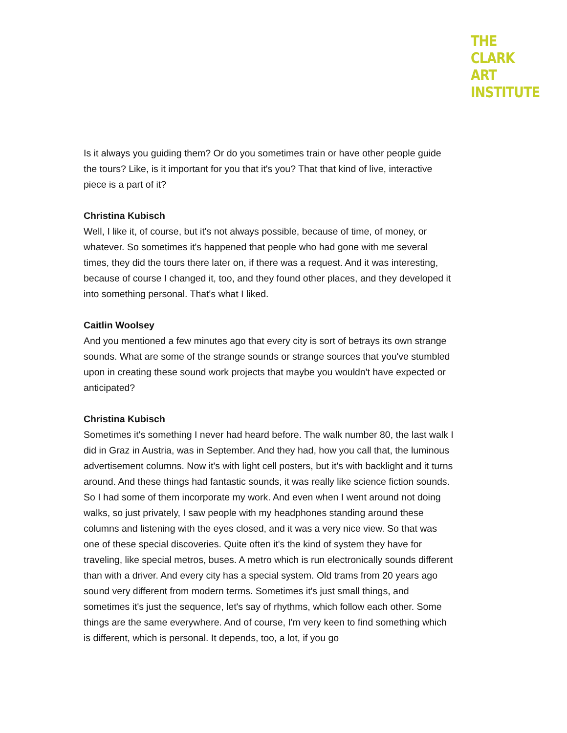THE
CLARK
ART
INSTITUTE
Is it always you guiding them? Or do you sometimes train or have other people guide the tours? Like, is it important for you that it's you? That that kind of live, interactive piece is a part of it?
Christina Kubisch
Well, I like it, of course, but it's not always possible, because of time, of money, or whatever. So sometimes it's happened that people who had gone with me several times, they did the tours there later on, if there was a request. And it was interesting, because of course I changed it, too, and they found other places, and they developed it into something personal. That's what I liked.
Caitlin Woolsey
And you mentioned a few minutes ago that every city is sort of betrays its own strange sounds. What are some of the strange sounds or strange sources that you've stumbled upon in creating these sound work projects that maybe you wouldn't have expected or anticipated?
Christina Kubisch
Sometimes it's something I never had heard before. The walk number 80, the last walk I did in Graz in Austria, was in September. And they had, how you call that, the luminous advertisement columns. Now it's with light cell posters, but it's with backlight and it turns around. And these things had fantastic sounds, it was really like science fiction sounds. So I had some of them incorporate my work. And even when I went around not doing walks, so just privately, I saw people with my headphones standing around these columns and listening with the eyes closed, and it was a very nice view. So that was one of these special discoveries. Quite often it's the kind of system they have for traveling, like special metros, buses. A metro which is run electronically sounds different than with a driver. And every city has a special system. Old trams from 20 years ago sound very different from modern terms. Sometimes it's just small things, and sometimes it's just the sequence, let's say of rhythms, which follow each other. Some things are the same everywhere. And of course, I'm very keen to find something which is different, which is personal. It depends, too, a lot, if you go